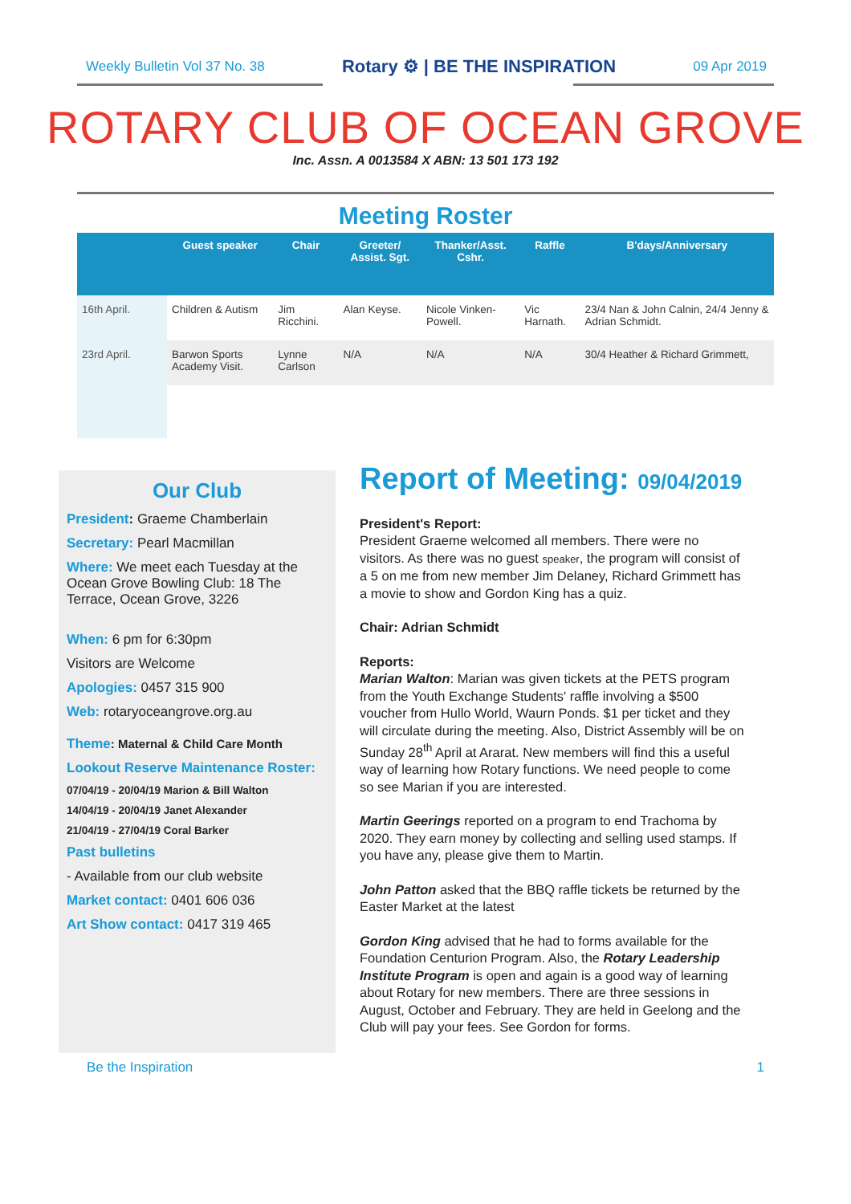Weekly Bulletin Vol 37 No. 38 Rotary ⚙ | BE THE INSPIRATION 09 Apr 2019
ROTARY CLUB OF OCEAN GROVE
Inc. Assn. A 0013584 X ABN: 13 501 173 192
Meeting Roster
| | Guest speaker | Chair | Greeter/ Assist. Sgt. | Thanker/Asst. Cshr. | Raffle | B'days/Anniversary |
| --- | --- | --- | --- | --- | --- | --- |
| 16th April. | Children & Autism | Jim Ricchini. | Alan Keyse. | Nicole Vinken-Powell. | Vic Harnath. | 23/4 Nan & John Calnin, 24/4 Jenny & Adrian Schmidt. |
| 23rd April. | Barwon Sports Academy Visit. | Lynne Carlson | N/A | N/A | N/A | 30/4 Heather & Richard Grimmett, |
Our Club
President: Graeme Chamberlain
Secretary: Pearl Macmillan
Where: We meet each Tuesday at the Ocean Grove Bowling Club: 18 The Terrace, Ocean Grove, 3226
When: 6 pm for 6:30pm
Visitors are Welcome
Apologies: 0457 315 900
Web: rotaryoceangrove.org.au
Theme: Maternal & Child Care Month
Lookout Reserve Maintenance Roster:
07/04/19 - 20/04/19 Marion & Bill Walton
14/04/19 - 20/04/19 Janet Alexander
21/04/19 - 27/04/19 Coral Barker
Past bulletins
- Available from our club website
Market contact: 0401 606 036
Art Show contact: 0417 319 465
Report of Meeting: 09/04/2019
President's Report:
President Graeme welcomed all members. There were no visitors. As there was no guest speaker, the program will consist of a 5 on me from new member Jim Delaney, Richard Grimmett has a movie to show and Gordon King has a quiz.
Chair: Adrian Schmidt
Reports:
Marian Walton: Marian was given tickets at the PETS program from the Youth Exchange Students' raffle involving a $500 voucher from Hullo World, Waurn Ponds. $1 per ticket and they will circulate during the meeting. Also, District Assembly will be on Sunday 28<sup>th</sup> April at Ararat. New members will find this a useful way of learning how Rotary functions. We need people to come so see Marian if you are interested.
Martin Geerings reported on a program to end Trachoma by 2020. They earn money by collecting and selling used stamps. If you have any, please give them to Martin.
John Patton asked that the BBQ raffle tickets be returned by the Easter Market at the latest
Gordon King advised that he had to forms available for the Foundation Centurion Program. Also, the Rotary Leadership Institute Program is open and again is a good way of learning about Rotary for new members. There are three sessions in August, October and February. They are held in Geelong and the Club will pay your fees. See Gordon for forms.
Be the Inspiration 1